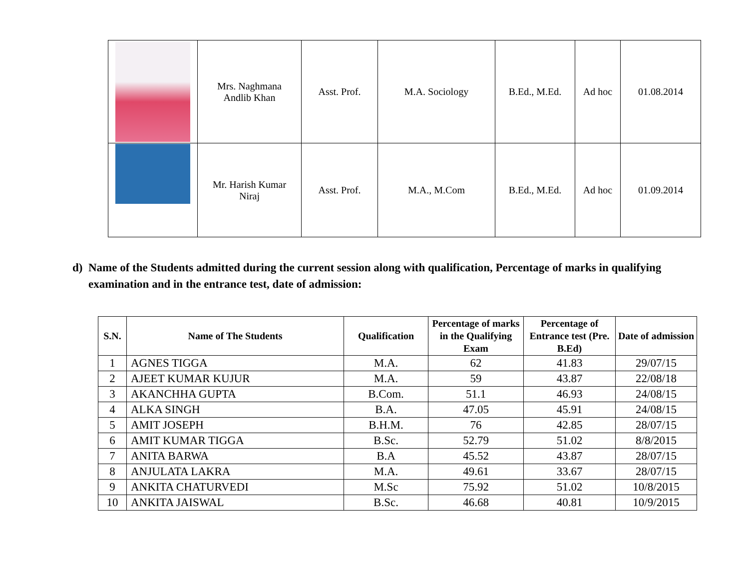| | Mrs. Naghmana Andlib Khan | Asst. Prof. | M.A. Sociology | B.Ed., M.Ed. | Ad hoc | 01.08.2014 |
| | Mr. Harish Kumar Niraj | Asst. Prof. | M.A., M.Com | B.Ed., M.Ed. | Ad hoc | 01.09.2014 |
d) Name of the Students admitted during the current session along with qualification, Percentage of marks in qualifying examination and in the entrance test, date of admission:
| S.N. | Name of The Students | Qualification | Percentage of marks in the Qualifying Exam | Percentage of Entrance test (Pre. B.Ed) | Date of admission |
| --- | --- | --- | --- | --- | --- |
| 1 | AGNES TIGGA | M.A. | 62 | 41.83 | 29/07/15 |
| 2 | AJEET KUMAR KUJUR | M.A. | 59 | 43.87 | 22/08/18 |
| 3 | AKANCHHA GUPTA | B.Com. | 51.1 | 46.93 | 24/08/15 |
| 4 | ALKA SINGH | B.A. | 47.05 | 45.91 | 24/08/15 |
| 5 | AMIT JOSEPH | B.H.M. | 76 | 42.85 | 28/07/15 |
| 6 | AMIT KUMAR TIGGA | B.Sc. | 52.79 | 51.02 | 8/8/2015 |
| 7 | ANITA BARWA | B.A | 45.52 | 43.87 | 28/07/15 |
| 8 | ANJULATA LAKRA | M.A. | 49.61 | 33.67 | 28/07/15 |
| 9 | ANKITA CHATURVEDI | M.Sc | 75.92 | 51.02 | 10/8/2015 |
| 10 | ANKITA JAISWAL | B.Sc. | 46.68 | 40.81 | 10/9/2015 |